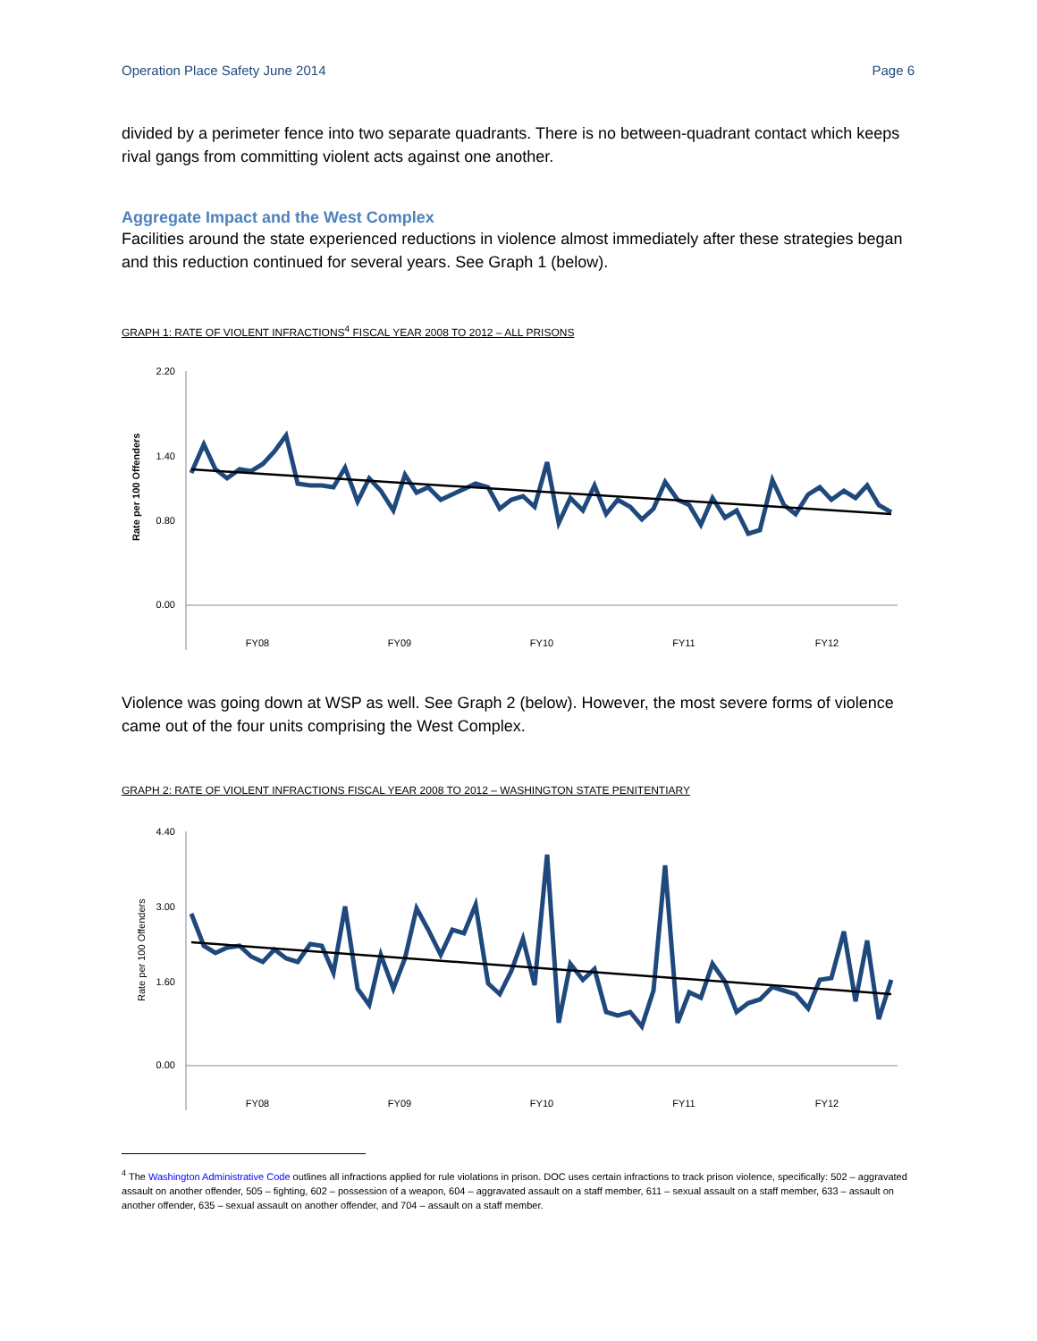Operation Place Safety June 2014 Page 6
divided by a perimeter fence into two separate quadrants. There is no between-quadrant contact which keeps rival gangs from committing violent acts against one another.
Aggregate Impact and the West Complex
Facilities around the state experienced reductions in violence almost immediately after these strategies began and this reduction continued for several years. See Graph 1 (below).
GRAPH 1: RATE OF VIOLENT INFRACTIONS<sup>4</sup> FISCAL YEAR 2008 TO 2012 – ALL PRISONS
Rate per 100 Offenders
2.20
1.40
0.80
0.00
FY08
FY09
FY10
FY11
FY12
Violence was going down at WSP as well. See Graph 2 (below). However, the most severe forms of violence came out of the four units comprising the West Complex.
GRAPH 2: RATE OF VIOLENT INFRACTIONS FISCAL YEAR 2008 TO 2012 – WASHINGTON STATE PENITENTIARY
Rate per 100 Offenders
4.40
3.00
1.60
0.00
FY08
FY09
FY10
FY11
FY12
<sup>4</sup> The Washington Administrative Code outlines all infractions applied for rule violations in prison. DOC uses certain infractions to track prison violence, specifically: 502 – aggravated assault on another offender, 505 – fighting, 602 – possession of a weapon, 604 – aggravated assault on a staff member, 611 – sexual assault on a staff member, 633 – assault on another offender, 635 – sexual assault on another offender, and 704 – assault on a staff member.